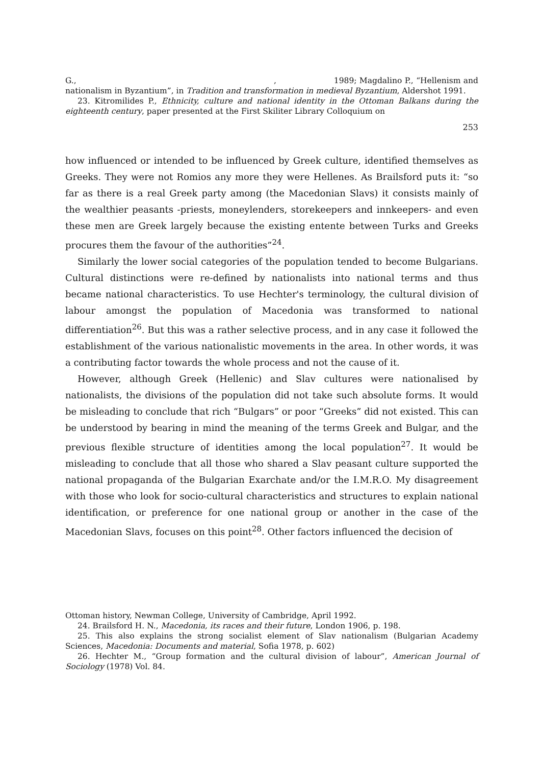G., , 1989; Magdalino P., “Hellenism and nationalism in Byzantium”, in Tradition and transformation in medieval Byzantium, Aldershot 1991.
23. Kitromilides P., Ethnicity, culture and national identity in the Ottoman Balkans during the eighteenth century, paper presented at the First Skiliter Library Colloquium on
253
how influenced or intended to be influenced by Greek culture, identified themselves as Greeks. They were not Romios any more they were Hellenes. As Brailsford puts it: “so far as there is a real Greek party among (the Macedonian Slavs) it consists mainly of the wealthier peasants -priests, moneylenders, storekeepers and innkeepers- and even these men are Greek largely because the existing entente between Turks and Greeks procures them the favour of the authorities”<sup>24</sup>.
Similarly the lower social categories of the population tended to become Bulgarians. Cultural distinctions were re-defined by nationalists into national terms and thus became national characteristics. To use Hechter's terminology, the cultural division of labour amongst the population of Macedonia was transformed to national differentiation<sup>26</sup>. But this was a rather selective process, and in any case it followed the establishment of the various nationalistic movements in the area. In other words, it was a contributing factor towards the whole process and not the cause of it.
However, although Greek (Hellenic) and Slav cultures were nationalised by nationalists, the divisions of the population did not take such absolute forms. It would be misleading to conclude that rich “Bulgars” or poor “Greeks” did not existed. This can be understood by bearing in mind the meaning of the terms Greek and Bulgar, and the previous flexible structure of identities among the local population<sup>27</sup>. It would be misleading to conclude that all those who shared a Slav peasant culture supported the national propaganda of the Bulgarian Exarchate and/or the I.M.R.O. My disagreement with those who look for socio-cultural characteristics and structures to explain national identification, or preference for one national group or another in the case of the Macedonian Slavs, focuses on this point<sup>28</sup>. Other factors influenced the decision of
Ottoman history, Newman College, University of Cambridge, April 1992.
24. Brailsford H. N., Macedonia, its races and their future, London 1906, p. 198.
25. This also explains the strong socialist element of Slav nationalism (Bulgarian Academy Sciences, Macedonia: Documents and material, Sofia 1978, p. 602)
26. Hechter M., “Group formation and the cultural division of labour”, American Journal of Sociology (1978) Vol. 84.